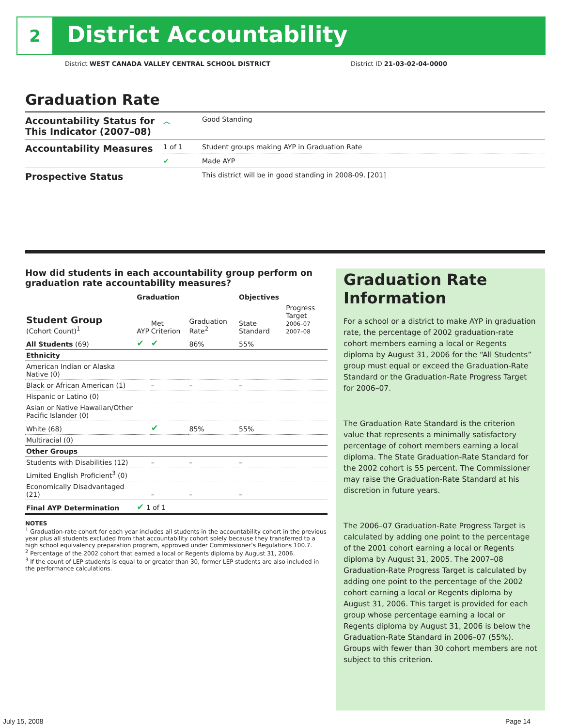2 District Accountability
District WEST CANADA VALLEY CENTRAL SCHOOL DISTRICT
District ID 21-03-02-04-0000
Graduation Rate
| Accountability Status for This Indicator (2007–08) | ︿ | Good Standing |
| Accountability Measures | 1 of 1 | Student groups making AYP in Graduation Rate |
| | ✔ | Made AYP |
| Prospective Status | | This district will be in good standing in 2008-09. [201] |
How did students in each accountability group perform on graduation rate accountability measures?
| | Graduation | | | Objectives | |
| --- | --- | --- | --- | --- | --- |
| Student Group (Cohort Count)<sup>1</sup> | AYP | Met Criterion | Graduation Rate<sup>2</sup> | State Standard | Progress Target 2006–07 2007–08 |
| All Students (69) | ✔ | ✔ | 86% | 55% | |
| Ethnicity | | | | | |
| American Indian or Alaska Native (0) | | | | | |
| Black or African American (1) | | – | – | – | |
| Hispanic or Latino (0) | | | | | |
| Asian or Native Hawaiian/Other Pacific Islander (0) | | | | | |
| White (68) | | ✔ | 85% | 55% | |
| Multiracial (0) | | | | | |
| Other Groups | | | | | |
| Students with Disabilities (12) | | – | – | – | |
| Limited English Proficient<sup>3</sup> (0) | | | | | |
| Economically Disadvantaged (21) | | – | – | – | |
| Final AYP Determination | ✔ 1 of 1 | | | | |
NOTES
<sup>1</sup> Graduation-rate cohort for each year includes all students in the accountability cohort in the previous year plus all students excluded from that accountability cohort solely because they transferred to a high school equivalency preparation program, approved under Commissioner’s Regulations 100.7.
<sup>2</sup> Percentage of the 2002 cohort that earned a local or Regents diploma by August 31, 2006.
<sup>3</sup> If the count of LEP students is equal to or greater than 30, former LEP students are also included in the performance calculations.
Graduation Rate Information
For a school or a district to make AYP in graduation rate, the percentage of 2002 graduation-rate cohort members earning a local or Regents diploma by August 31, 2006 for the “All Students” group must equal or exceed the Graduation-Rate Standard or the Graduation-Rate Progress Target for 2006–07.
The Graduation Rate Standard is the criterion value that represents a minimally satisfactory percentage of cohort members earning a local diploma. The State Graduation-Rate Standard for the 2002 cohort is 55 percent. The Commissioner may raise the Graduation-Rate Standard at his discretion in future years.
The 2006–07 Graduation-Rate Progress Target is calculated by adding one point to the percentage of the 2001 cohort earning a local or Regents diploma by August 31, 2005. The 2007–08 Graduation-Rate Progress Target is calculated by adding one point to the percentage of the 2002 cohort earning a local or Regents diploma by August 31, 2006. This target is provided for each group whose percentage earning a local or Regents diploma by August 31, 2006 is below the Graduation-Rate Standard in 2006–07 (55%). Groups with fewer than 30 cohort members are not subject to this criterion.
July 15, 2008 Page 14